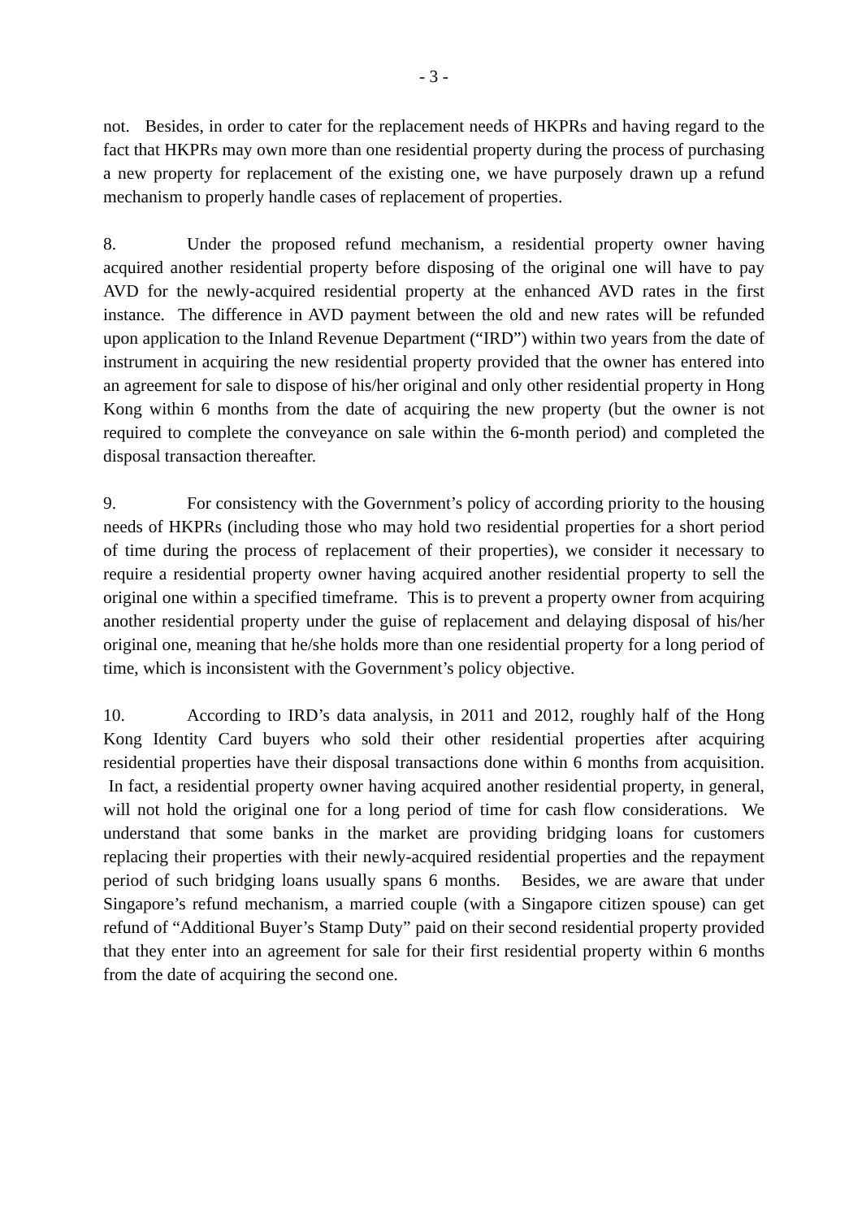- 3 -
not. Besides, in order to cater for the replacement needs of HKPRs and having regard to the fact that HKPRs may own more than one residential property during the process of purchasing a new property for replacement of the existing one, we have purposely drawn up a refund mechanism to properly handle cases of replacement of properties.
8. Under the proposed refund mechanism, a residential property owner having acquired another residential property before disposing of the original one will have to pay AVD for the newly-acquired residential property at the enhanced AVD rates in the first instance. The difference in AVD payment between the old and new rates will be refunded upon application to the Inland Revenue Department (“IRD”) within two years from the date of instrument in acquiring the new residential property provided that the owner has entered into an agreement for sale to dispose of his/her original and only other residential property in Hong Kong within 6 months from the date of acquiring the new property (but the owner is not required to complete the conveyance on sale within the 6-month period) and completed the disposal transaction thereafter.
9. For consistency with the Government’s policy of according priority to the housing needs of HKPRs (including those who may hold two residential properties for a short period of time during the process of replacement of their properties), we consider it necessary to require a residential property owner having acquired another residential property to sell the original one within a specified timeframe. This is to prevent a property owner from acquiring another residential property under the guise of replacement and delaying disposal of his/her original one, meaning that he/she holds more than one residential property for a long period of time, which is inconsistent with the Government’s policy objective.
10. According to IRD’s data analysis, in 2011 and 2012, roughly half of the Hong Kong Identity Card buyers who sold their other residential properties after acquiring residential properties have their disposal transactions done within 6 months from acquisition. In fact, a residential property owner having acquired another residential property, in general, will not hold the original one for a long period of time for cash flow considerations. We understand that some banks in the market are providing bridging loans for customers replacing their properties with their newly-acquired residential properties and the repayment period of such bridging loans usually spans 6 months. Besides, we are aware that under Singapore’s refund mechanism, a married couple (with a Singapore citizen spouse) can get refund of “Additional Buyer’s Stamp Duty” paid on their second residential property provided that they enter into an agreement for sale for their first residential property within 6 months from the date of acquiring the second one.